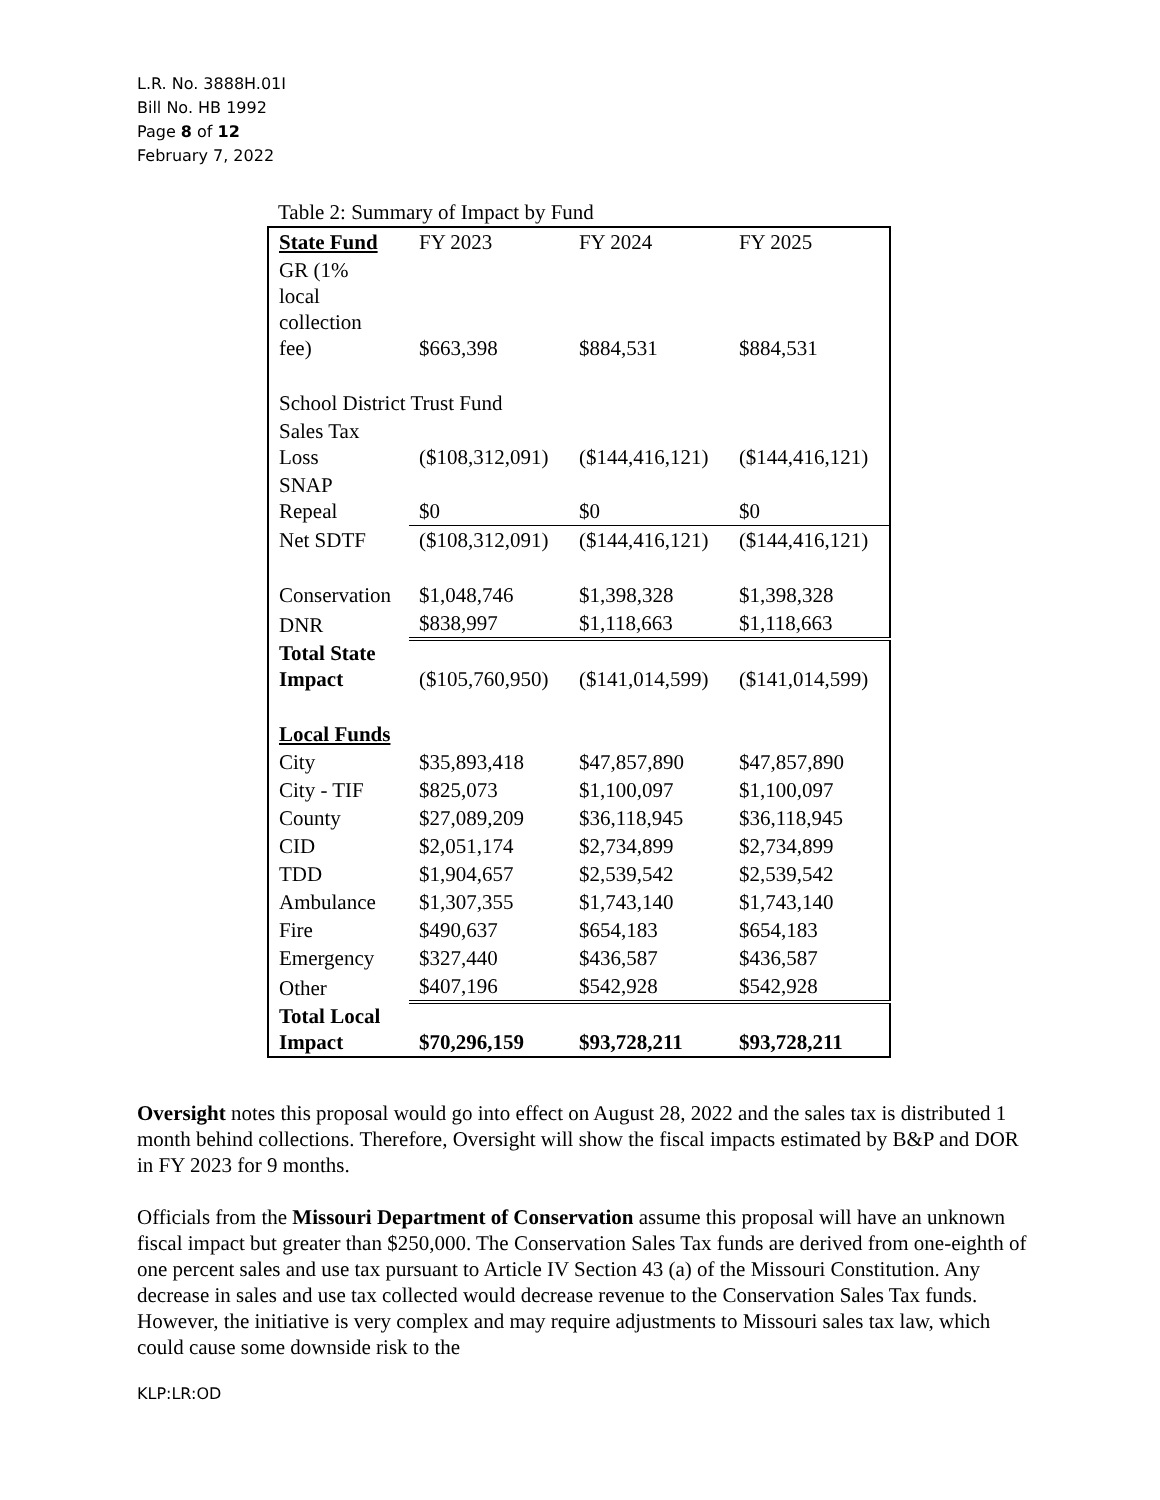L.R. No. 3888H.01I
Bill No. HB 1992
Page 8 of 12
February 7, 2022
Table 2: Summary of Impact by Fund
| State Fund | FY 2023 | FY 2024 | FY 2025 |
| GR (1% local collection fee) | $663,398 | $884,531 | $884,531 |
| School District Trust Fund | | | |
| Sales Tax Loss | ($108,312,091) | ($144,416,121) | ($144,416,121) |
| SNAP Repeal | $0 | $0 | $0 |
| Net SDTF | ($108,312,091) | ($144,416,121) | ($144,416,121) |
| Conservation | $1,048,746 | $1,398,328 | $1,398,328 |
| DNR | $838,997 | $1,118,663 | $1,118,663 |
| Total State Impact | ($105,760,950) | ($141,014,599) | ($141,014,599) |
| Local Funds | | | |
| City | $35,893,418 | $47,857,890 | $47,857,890 |
| City - TIF | $825,073 | $1,100,097 | $1,100,097 |
| County | $27,089,209 | $36,118,945 | $36,118,945 |
| CID | $2,051,174 | $2,734,899 | $2,734,899 |
| TDD | $1,904,657 | $2,539,542 | $2,539,542 |
| Ambulance | $1,307,355 | $1,743,140 | $1,743,140 |
| Fire | $490,637 | $654,183 | $654,183 |
| Emergency | $327,440 | $436,587 | $436,587 |
| Other | $407,196 | $542,928 | $542,928 |
| Total Local Impact | $70,296,159 | $93,728,211 | $93,728,211 |
Oversight notes this proposal would go into effect on August 28, 2022 and the sales tax is distributed 1 month behind collections. Therefore, Oversight will show the fiscal impacts estimated by B&P and DOR in FY 2023 for 9 months.
Officials from the Missouri Department of Conservation assume this proposal will have an unknown fiscal impact but greater than $250,000. The Conservation Sales Tax funds are derived from one-eighth of one percent sales and use tax pursuant to Article IV Section 43 (a) of the Missouri Constitution. Any decrease in sales and use tax collected would decrease revenue to the Conservation Sales Tax funds. However, the initiative is very complex and may require adjustments to Missouri sales tax law, which could cause some downside risk to the
KLP:LR:OD